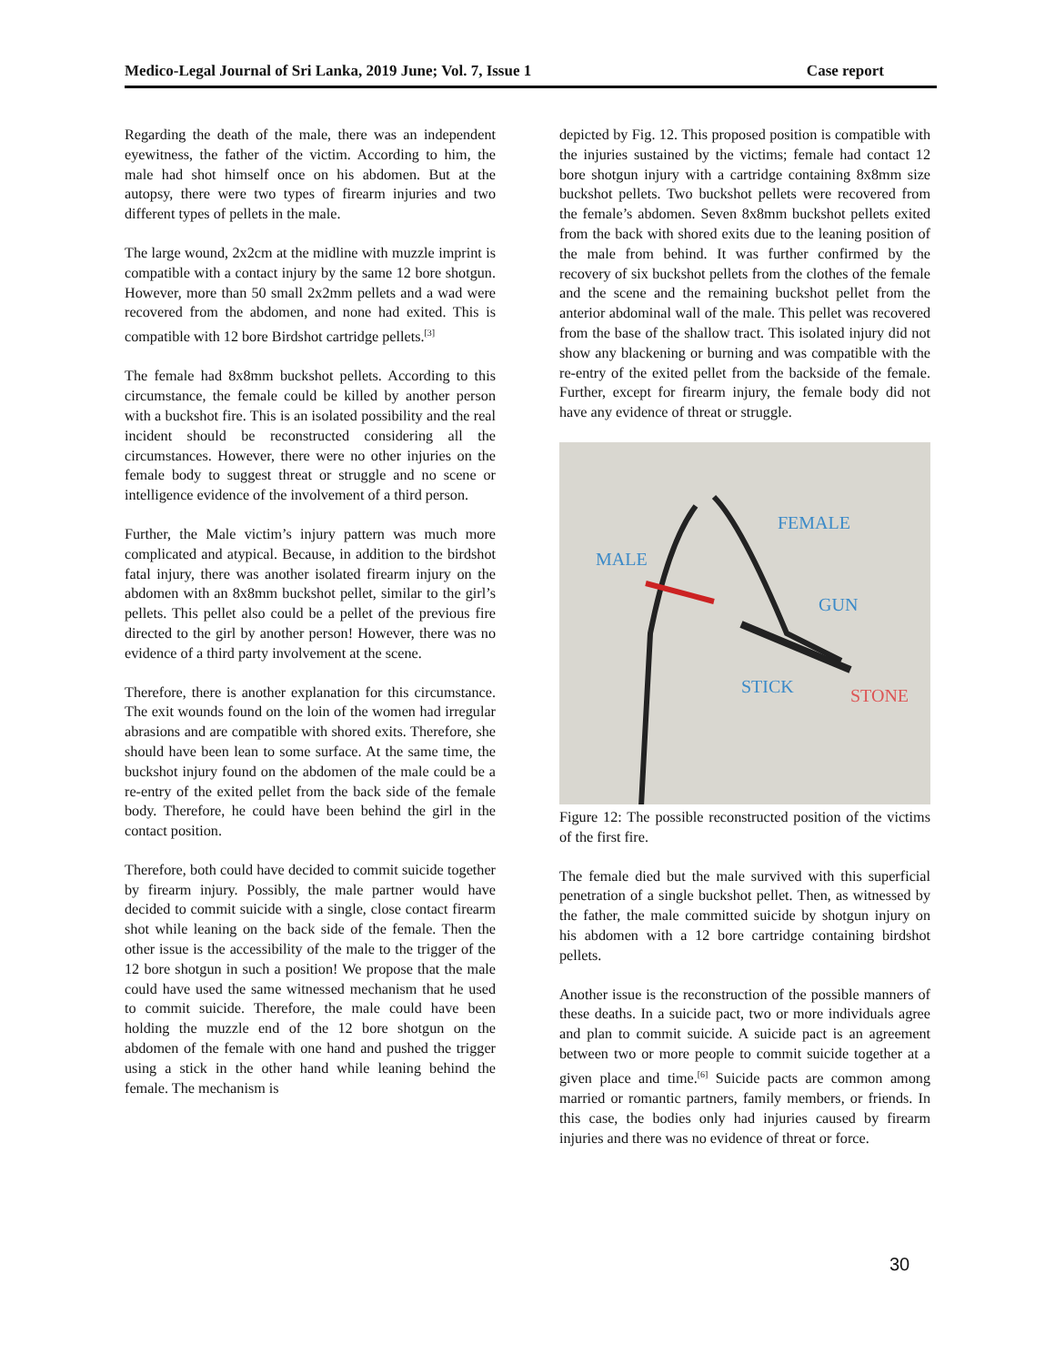Medico-Legal Journal of Sri Lanka, 2019 June; Vol. 7, Issue 1 Case report
Regarding the death of the male, there was an independent eyewitness, the father of the victim. According to him, the male had shot himself once on his abdomen. But at the autopsy, there were two types of firearm injuries and two different types of pellets in the male.
The large wound, 2x2cm at the midline with muzzle imprint is compatible with a contact injury by the same 12 bore shotgun. However, more than 50 small 2x2mm pellets and a wad were recovered from the abdomen, and none had exited. This is compatible with 12 bore Birdshot cartridge pellets.<sup>[3]</sup>
The female had 8x8mm buckshot pellets. According to this circumstance, the female could be killed by another person with a buckshot fire. This is an isolated possibility and the real incident should be reconstructed considering all the circumstances. However, there were no other injuries on the female body to suggest threat or struggle and no scene or intelligence evidence of the involvement of a third person.
Further, the Male victim’s injury pattern was much more complicated and atypical. Because, in addition to the birdshot fatal injury, there was another isolated firearm injury on the abdomen with an 8x8mm buckshot pellet, similar to the girl’s pellets. This pellet also could be a pellet of the previous fire directed to the girl by another person! However, there was no evidence of a third party involvement at the scene.
Therefore, there is another explanation for this circumstance. The exit wounds found on the loin of the women had irregular abrasions and are compatible with shored exits. Therefore, she should have been lean to some surface. At the same time, the buckshot injury found on the abdomen of the male could be a re-entry of the exited pellet from the back side of the female body. Therefore, he could have been behind the girl in the contact position.
Therefore, both could have decided to commit suicide together by firearm injury. Possibly, the male partner would have decided to commit suicide with a single, close contact firearm shot while leaning on the back side of the female. Then the other issue is the accessibility of the male to the trigger of the 12 bore shotgun in such a position! We propose that the male could have used the same witnessed mechanism that he used to commit suicide. Therefore, the male could have been holding the muzzle end of the 12 bore shotgun on the abdomen of the female with one hand and pushed the trigger using a stick in the other hand while leaning behind the female. The mechanism is
depicted by Fig. 12. This proposed position is compatible with the injuries sustained by the victims; female had contact 12 bore shotgun injury with a cartridge containing 8x8mm size buckshot pellets. Two buckshot pellets were recovered from the female’s abdomen. Seven 8x8mm buckshot pellets exited from the back with shored exits due to the leaning position of the male from behind. It was further confirmed by the recovery of six buckshot pellets from the clothes of the female and the scene and the remaining buckshot pellet from the anterior abdominal wall of the male. This pellet was recovered from the base of the shallow tract. This isolated injury did not show any blackening or burning and was compatible with the re-entry of the exited pellet from the backside of the female. Further, except for firearm injury, the female body did not have any evidence of threat or struggle.
MALE
FEMALE
GUN
STICK
STONE
Figure 12: The possible reconstructed position of the victims of the first fire.
The female died but the male survived with this superficial penetration of a single buckshot pellet. Then, as witnessed by the father, the male committed suicide by shotgun injury on his abdomen with a 12 bore cartridge containing birdshot pellets.
Another issue is the reconstruction of the possible manners of these deaths. In a suicide pact, two or more individuals agree and plan to commit suicide. A suicide pact is an agreement between two or more people to commit suicide together at a given place and time.<sup>[6]</sup> Suicide pacts are common among married or romantic partners, family members, or friends. In this case, the bodies only had injuries caused by firearm injuries and there was no evidence of threat or force.
30